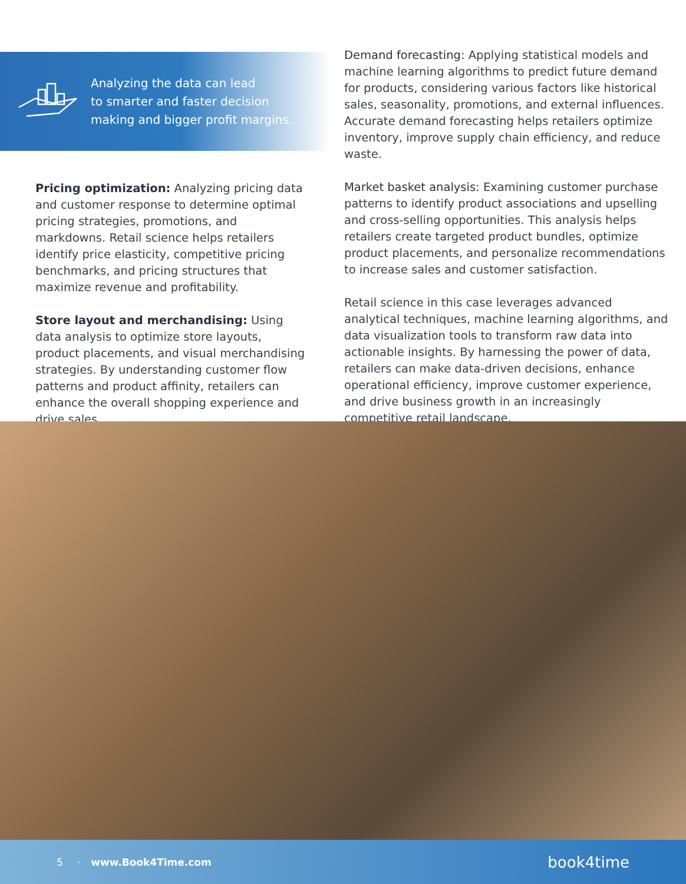Analyzing the data can lead
to smarter and faster decision
making and bigger profit margins.
Pricing optimization: Analyzing pricing data and customer response to determine optimal pricing strategies, promotions, and markdowns. Retail science helps retailers identify price elasticity, competitive pricing benchmarks, and pricing structures that maximize revenue and profitability.
Store layout and merchandising: Using data analysis to optimize store layouts, product placements, and visual merchandising strategies. By understanding customer flow patterns and product affinity, retailers can enhance the overall shopping experience and drive sales.
Demand forecasting: Applying statistical models and machine learning algorithms to predict future demand for products, considering various factors like historical sales, seasonality, promotions, and external influences. Accurate demand forecasting helps retailers optimize inventory, improve supply chain efficiency, and reduce waste.
Market basket analysis: Examining customer purchase patterns to identify product associations and upselling and cross-selling opportunities. This analysis helps retailers create targeted product bundles, optimize product placements, and personalize recommendations to increase sales and customer satisfaction.
Retail science in this case leverages advanced analytical techniques, machine learning algorithms, and data visualization tools to transform raw data into actionable insights. By harnessing the power of data, retailers can make data-driven decisions, enhance operational efficiency, improve customer experience, and drive business growth in an increasingly competitive retail landscape.
5 · www.Book4Time.com book4time